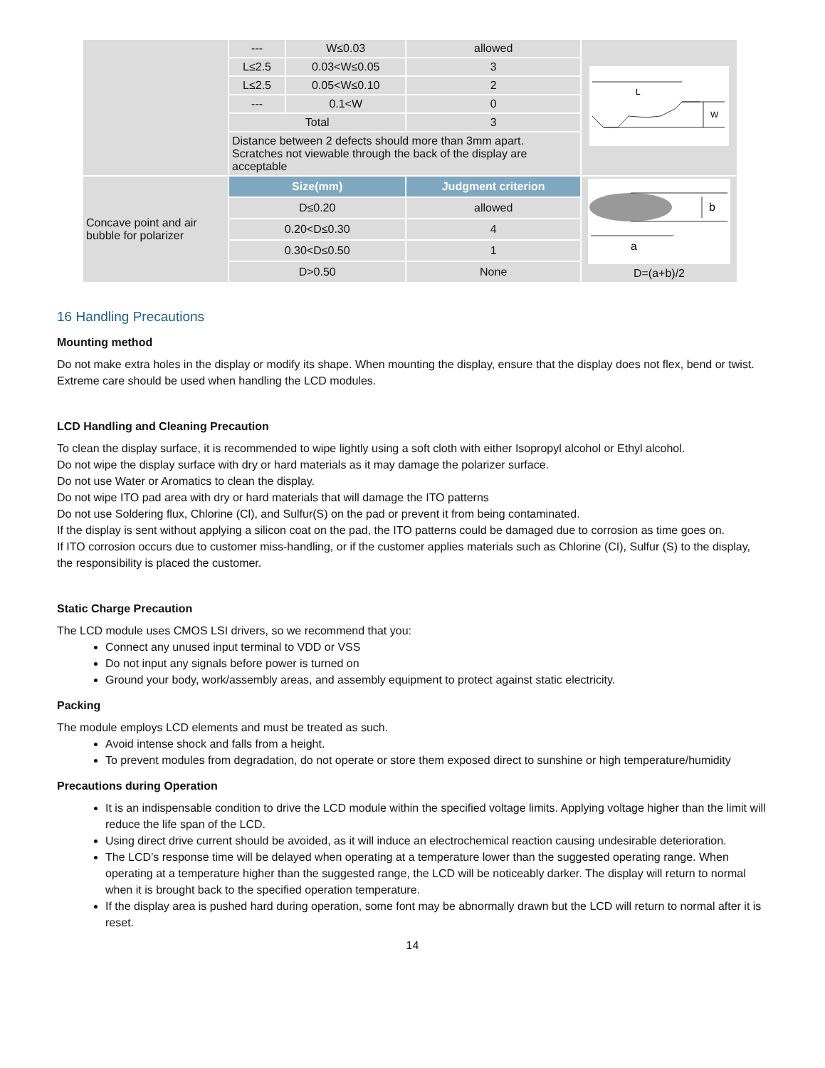| | --- | W≤0.03 | allowed | L W |
| | L≤2.5 | 0.03<W≤0.05 | 3 | |
| | L≤2.5 | 0.05<W≤0.10 | 2 | |
| | --- | 0.1<W | 0 | |
| | Total | | 3 | |
| | Distance between 2 defects should more than 3mm apart. Scratches not viewable through the back of the display are acceptable | | | |
| Concave point and air bubble for polarizer | Size(mm) | | Judgment criterion | b a D=(a+b)/2 |
| | D≤0.20 | | allowed | |
| | 0.20<D≤0.30 | | 4 | |
| | 0.30<D≤0.50 | | 1 | |
| | D>0.50 | | None | |
16 Handling Precautions
Mounting method
Do not make extra holes in the display or modify its shape. When mounting the display, ensure that the display does not flex, bend or twist. Extreme care should be used when handling the LCD modules.
LCD Handling and Cleaning Precaution
To clean the display surface, it is recommended to wipe lightly using a soft cloth with either Isopropyl alcohol or Ethyl alcohol.
Do not wipe the display surface with dry or hard materials as it may damage the polarizer surface.
Do not use Water or Aromatics to clean the display.
Do not wipe ITO pad area with dry or hard materials that will damage the ITO patterns
Do not use Soldering flux, Chlorine (Cl), and Sulfur(S) on the pad or prevent it from being contaminated.
If the display is sent without applying a silicon coat on the pad, the ITO patterns could be damaged due to corrosion as time goes on.
If ITO corrosion occurs due to customer miss-handling, or if the customer applies materials such as Chlorine (CI), Sulfur (S) to the display, the responsibility is placed the customer.
Static Charge Precaution
The LCD module uses CMOS LSI drivers, so we recommend that you:
Connect any unused input terminal to VDD or VSS
Do not input any signals before power is turned on
Ground your body, work/assembly areas, and assembly equipment to protect against static electricity.
Packing
The module employs LCD elements and must be treated as such.
Avoid intense shock and falls from a height.
To prevent modules from degradation, do not operate or store them exposed direct to sunshine or high temperature/humidity
Precautions during Operation
It is an indispensable condition to drive the LCD module within the specified voltage limits. Applying voltage higher than the limit will reduce the life span of the LCD.
Using direct drive current should be avoided, as it will induce an electrochemical reaction causing undesirable deterioration.
The LCD’s response time will be delayed when operating at a temperature lower than the suggested operating range. When operating at a temperature higher than the suggested range, the LCD will be noticeably darker. The display will return to normal when it is brought back to the specified operation temperature.
If the display area is pushed hard during operation, some font may be abnormally drawn but the LCD will return to normal after it is reset.
14